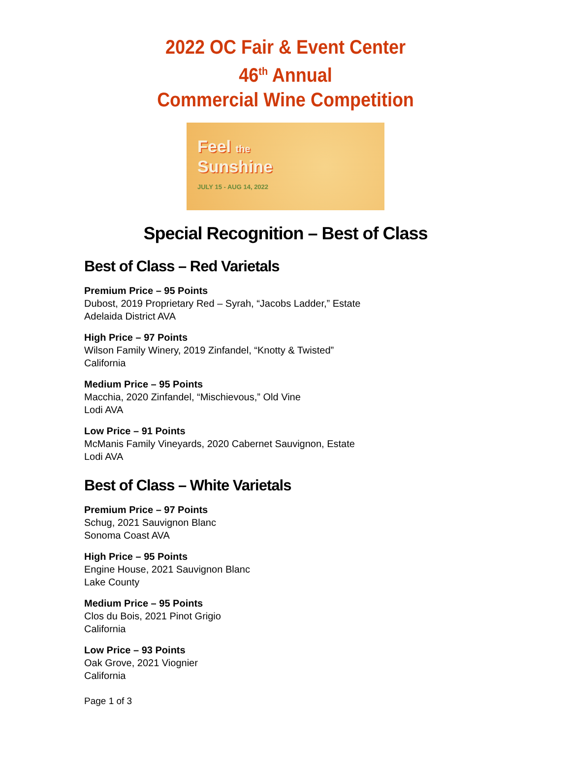2022 OC Fair & Event Center
46<sup>th</sup> Annual
Commercial Wine Competition
Feel the
Sunshine
JULY 15 - AUG 14, 2022
Special Recognition – Best of Class
Best of Class – Red Varietals
Premium Price – 95 Points
Dubost, 2019 Proprietary Red – Syrah, “Jacobs Ladder,” Estate
Adelaida District AVA
High Price – 97 Points
Wilson Family Winery, 2019 Zinfandel, “Knotty & Twisted”
California
Medium Price – 95 Points
Macchia, 2020 Zinfandel, “Mischievous,” Old Vine
Lodi AVA
Low Price – 91 Points
McManis Family Vineyards, 2020 Cabernet Sauvignon, Estate
Lodi AVA
Best of Class – White Varietals
Premium Price – 97 Points
Schug, 2021 Sauvignon Blanc
Sonoma Coast AVA
High Price – 95 Points
Engine House, 2021 Sauvignon Blanc
Lake County
Medium Price – 95 Points
Clos du Bois, 2021 Pinot Grigio
California
Low Price – 93 Points
Oak Grove, 2021 Viognier
California
Page 1 of 3